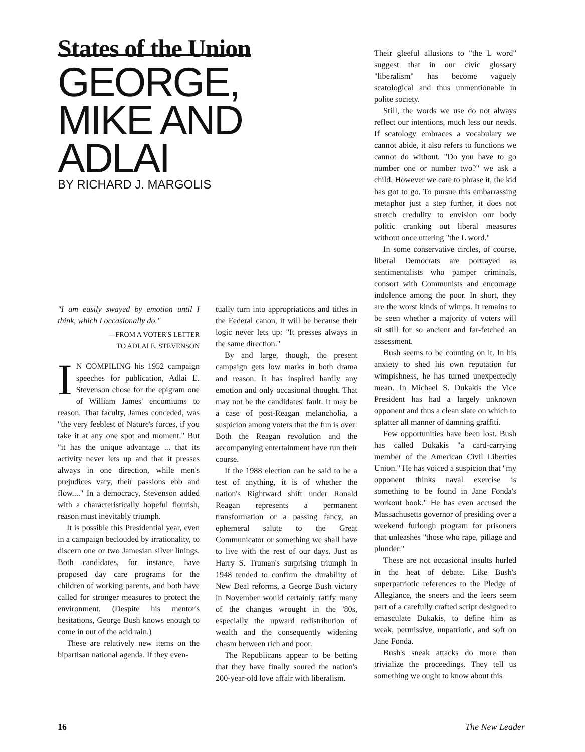States of the Union
GEORGE,
MIKE AND
ADLAI
BY RICHARD J. MARGOLIS
"I am easily swayed by emotion until I think, which I occasionally do."
—FROM A VOTER'S LETTER
TO ADLAI E. STEVENSON
IN COMPILING his 1952 campaign speeches for publication, Adlai E. Stevenson chose for the epigram one of William James' encomiums to reason. That faculty, James conceded, was "the very feeblest of Nature's forces, if you take it at any one spot and moment." But "it has the unique advantage ... that its activity never lets up and that it presses always in one direction, while men's prejudices vary, their passions ebb and flow...." In a democracy, Stevenson added with a characteristically hopeful flourish, reason must inevitably triumph.
It is possible this Presidential year, even in a campaign beclouded by irrationality, to discern one or two Jamesian silver linings. Both candidates, for instance, have proposed day care programs for the children of working parents, and both have called for stronger measures to protect the environment. (Despite his mentor's hesitations, George Bush knows enough to come in out of the acid rain.)
These are relatively new items on the bipartisan national agenda. If they even-
tually turn into appropriations and titles in the Federal canon, it will be because their logic never lets up: "It presses always in the same direction."
By and large, though, the present campaign gets low marks in both drama and reason. It has inspired hardly any emotion and only occasional thought. That may not be the candidates' fault. It may be a case of post-Reagan melancholia, a suspicion among voters that the fun is over: Both the Reagan revolution and the accompanying entertainment have run their course.
If the 1988 election can be said to be a test of anything, it is of whether the nation's Rightward shift under Ronald Reagan represents a permanent transformation or a passing fancy, an ephemeral salute to the Great Communicator or something we shall have to live with the rest of our days. Just as Harry S. Truman's surprising triumph in 1948 tended to confirm the durability of New Deal reforms, a George Bush victory in November would certainly ratify many of the changes wrought in the '80s, especially the upward redistribution of wealth and the consequently widening chasm between rich and poor.
The Republicans appear to be betting that they have finally soured the nation's 200-year-old love affair with liberalism.
Their gleeful allusions to "the L word" suggest that in our civic glossary "liberalism" has become vaguely scatological and thus unmentionable in polite society.
Still, the words we use do not always reflect our intentions, much less our needs. If scatology embraces a vocabulary we cannot abide, it also refers to functions we cannot do without. "Do you have to go number one or number two?" we ask a child. However we care to phrase it, the kid has got to go. To pursue this embarrassing metaphor just a step further, it does not stretch credulity to envision our body politic cranking out liberal measures without once uttering "the L word."
In some conservative circles, of course, liberal Democrats are portrayed as sentimentalists who pamper criminals, consort with Communists and encourage indolence among the poor. In short, they are the worst kinds of wimps. It remains to be seen whether a majority of voters will sit still for so ancient and far-fetched an assessment.
Bush seems to be counting on it. In his anxiety to shed his own reputation for wimpishness, he has turned unexpectedly mean. In Michael S. Dukakis the Vice President has had a largely unknown opponent and thus a clean slate on which to splatter all manner of damning graffiti.
Few opportunities have been lost. Bush has called Dukakis "a card-carrying member of the American Civil Liberties Union." He has voiced a suspicion that "my opponent thinks naval exercise is something to be found in Jane Fonda's workout book." He has even accused the Massachusetts governor of presiding over a weekend furlough program for prisoners that unleashes "those who rape, pillage and plunder."
These are not occasional insults hurled in the heat of debate. Like Bush's superpatriotic references to the Pledge of Allegiance, the sneers and the leers seem part of a carefully crafted script designed to emasculate Dukakis, to define him as weak, permissive, unpatriotic, and soft on Jane Fonda.
Bush's sneak attacks do more than trivialize the proceedings. They tell us something we ought to know about this
16 The New Leader